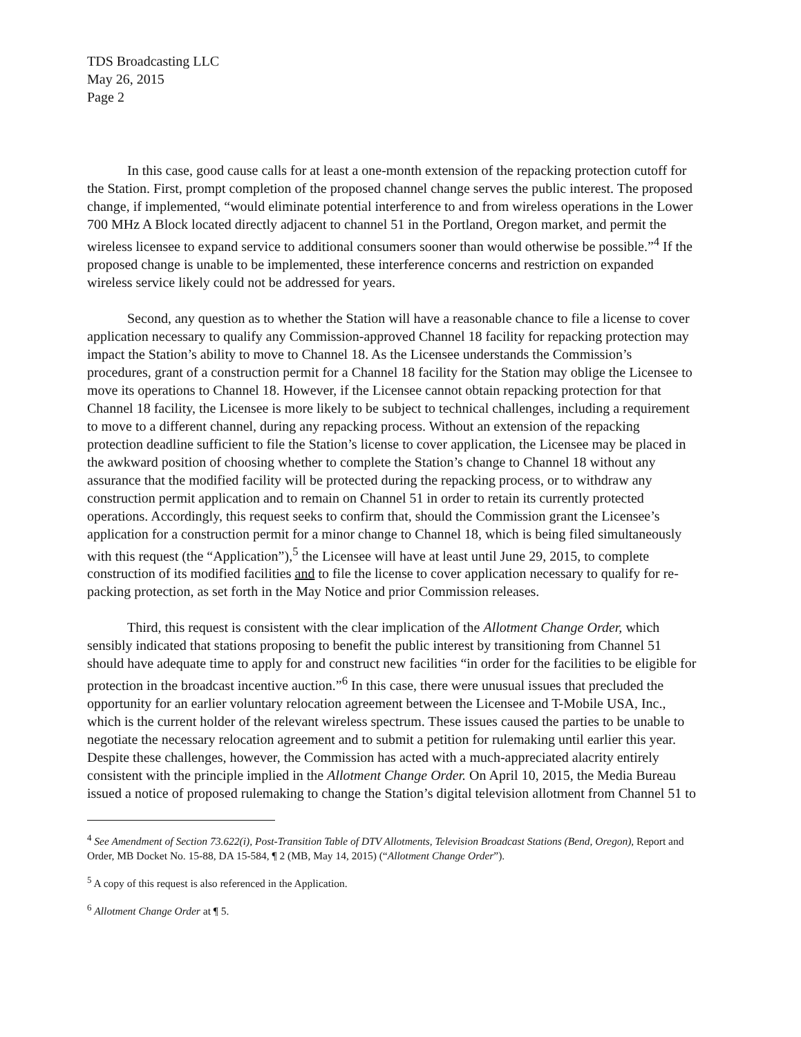TDS Broadcasting LLC
May 26, 2015
Page 2
In this case, good cause calls for at least a one-month extension of the repacking protection cutoff for the Station. First, prompt completion of the proposed channel change serves the public interest. The proposed change, if implemented, “would eliminate potential interference to and from wireless operations in the Lower 700 MHz A Block located directly adjacent to channel 51 in the Portland, Oregon market, and permit the wireless licensee to expand service to additional consumers sooner than would otherwise be possible.”<sup>4</sup> If the proposed change is unable to be implemented, these interference concerns and restriction on expanded wireless service likely could not be addressed for years.
Second, any question as to whether the Station will have a reasonable chance to file a license to cover application necessary to qualify any Commission-approved Channel 18 facility for repacking protection may impact the Station’s ability to move to Channel 18. As the Licensee understands the Commission’s procedures, grant of a construction permit for a Channel 18 facility for the Station may oblige the Licensee to move its operations to Channel 18. However, if the Licensee cannot obtain repacking protection for that Channel 18 facility, the Licensee is more likely to be subject to technical challenges, including a requirement to move to a different channel, during any repacking process. Without an extension of the repacking protection deadline sufficient to file the Station’s license to cover application, the Licensee may be placed in the awkward position of choosing whether to complete the Station’s change to Channel 18 without any assurance that the modified facility will be protected during the repacking process, or to withdraw any construction permit application and to remain on Channel 51 in order to retain its currently protected operations. Accordingly, this request seeks to confirm that, should the Commission grant the Licensee’s application for a construction permit for a minor change to Channel 18, which is being filed simultaneously with this request (the “Application”),<sup>5</sup> the Licensee will have at least until June 29, 2015, to complete construction of its modified facilities and to file the license to cover application necessary to qualify for re-packing protection, as set forth in the May Notice and prior Commission releases.
Third, this request is consistent with the clear implication of the Allotment Change Order, which sensibly indicated that stations proposing to benefit the public interest by transitioning from Channel 51 should have adequate time to apply for and construct new facilities “in order for the facilities to be eligible for protection in the broadcast incentive auction.”<sup>6</sup> In this case, there were unusual issues that precluded the opportunity for an earlier voluntary relocation agreement between the Licensee and T-Mobile USA, Inc., which is the current holder of the relevant wireless spectrum. These issues caused the parties to be unable to negotiate the necessary relocation agreement and to submit a petition for rulemaking until earlier this year. Despite these challenges, however, the Commission has acted with a much-appreciated alacrity entirely consistent with the principle implied in the Allotment Change Order. On April 10, 2015, the Media Bureau issued a notice of proposed rulemaking to change the Station’s digital television allotment from Channel 51 to
<sup>4</sup> See Amendment of Section 73.622(i), Post-Transition Table of DTV Allotments, Television Broadcast Stations (Bend, Oregon), Report and Order, MB Docket No. 15-88, DA 15-584, ¶ 2 (MB, May 14, 2015) (“Allotment Change Order”).
<sup>5</sup> A copy of this request is also referenced in the Application.
<sup>6</sup> Allotment Change Order at ¶ 5.